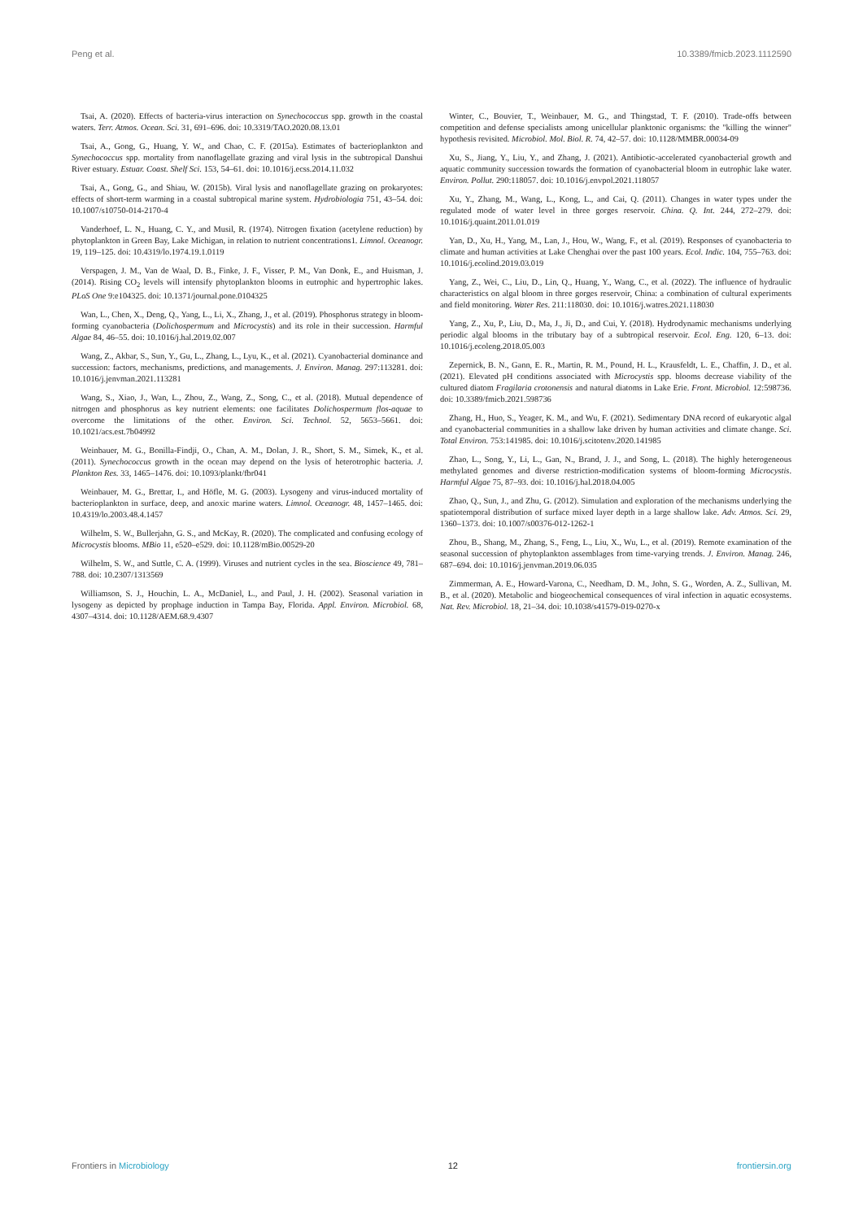Peng et al. 10.3389/fmicb.2023.1112590
Tsai, A. (2020). Effects of bacteria-virus interaction on Synechococcus spp. growth in the coastal waters. Terr. Atmos. Ocean. Sci. 31, 691–696. doi: 10.3319/TAO.2020.08.13.01
Tsai, A., Gong, G., Huang, Y. W., and Chao, C. F. (2015a). Estimates of bacterioplankton and Synechococcus spp. mortality from nanoflagellate grazing and viral lysis in the subtropical Danshui River estuary. Estuar. Coast. Shelf Sci. 153, 54–61. doi: 10.1016/j.ecss.2014.11.032
Tsai, A., Gong, G., and Shiau, W. (2015b). Viral lysis and nanoflagellate grazing on prokaryotes: effects of short-term warming in a coastal subtropical marine system. Hydrobiologia 751, 43–54. doi: 10.1007/s10750-014-2170-4
Vanderhoef, L. N., Huang, C. Y., and Musil, R. (1974). Nitrogen fixation (acetylene reduction) by phytoplankton in Green Bay, Lake Michigan, in relation to nutrient concentrations1. Limnol. Oceanogr. 19, 119–125. doi: 10.4319/lo.1974.19.1.0119
Verspagen, J. M., Van de Waal, D. B., Finke, J. F., Visser, P. M., Van Donk, E., and Huisman, J. (2014). Rising CO<sub>2</sub> levels will intensify phytoplankton blooms in eutrophic and hypertrophic lakes. PLoS One 9:e104325. doi: 10.1371/journal.pone.0104325
Wan, L., Chen, X., Deng, Q., Yang, L., Li, X., Zhang, J., et al. (2019). Phosphorus strategy in bloom-forming cyanobacteria (Dolichospermum and Microcystis) and its role in their succession. Harmful Algae 84, 46–55. doi: 10.1016/j.hal.2019.02.007
Wang, Z., Akbar, S., Sun, Y., Gu, L., Zhang, L., Lyu, K., et al. (2021). Cyanobacterial dominance and succession: factors, mechanisms, predictions, and managements. J. Environ. Manag. 297:113281. doi: 10.1016/j.jenvman.2021.113281
Wang, S., Xiao, J., Wan, L., Zhou, Z., Wang, Z., Song, C., et al. (2018). Mutual dependence of nitrogen and phosphorus as key nutrient elements: one facilitates Dolichospermum flos-aquae to overcome the limitations of the other. Environ. Sci. Technol. 52, 5653–5661. doi: 10.1021/acs.est.7b04992
Weinbauer, M. G., Bonilla-Findji, O., Chan, A. M., Dolan, J. R., Short, S. M., Simek, K., et al. (2011). Synechococcus growth in the ocean may depend on the lysis of heterotrophic bacteria. J. Plankton Res. 33, 1465–1476. doi: 10.1093/plankt/fbr041
Weinbauer, M. G., Brettar, I., and Höfle, M. G. (2003). Lysogeny and virus-induced mortality of bacterioplankton in surface, deep, and anoxic marine waters. Limnol. Oceanogr. 48, 1457–1465. doi: 10.4319/lo.2003.48.4.1457
Wilhelm, S. W., Bullerjahn, G. S., and McKay, R. (2020). The complicated and confusing ecology of Microcystis blooms. MBio 11, e520–e529. doi: 10.1128/mBio.00529-20
Wilhelm, S. W., and Suttle, C. A. (1999). Viruses and nutrient cycles in the sea. Bioscience 49, 781–788. doi: 10.2307/1313569
Williamson, S. J., Houchin, L. A., McDaniel, L., and Paul, J. H. (2002). Seasonal variation in lysogeny as depicted by prophage induction in Tampa Bay, Florida. Appl. Environ. Microbiol. 68, 4307–4314. doi: 10.1128/AEM.68.9.4307
Winter, C., Bouvier, T., Weinbauer, M. G., and Thingstad, T. F. (2010). Trade-offs between competition and defense specialists among unicellular planktonic organisms: the "killing the winner" hypothesis revisited. Microbiol. Mol. Biol. R. 74, 42–57. doi: 10.1128/MMBR.00034-09
Xu, S., Jiang, Y., Liu, Y., and Zhang, J. (2021). Antibiotic-accelerated cyanobacterial growth and aquatic community succession towards the formation of cyanobacterial bloom in eutrophic lake water. Environ. Pollut. 290:118057. doi: 10.1016/j.envpol.2021.118057
Xu, Y., Zhang, M., Wang, L., Kong, L., and Cai, Q. (2011). Changes in water types under the regulated mode of water level in three gorges reservoir. China. Q. Int. 244, 272–279. doi: 10.1016/j.quaint.2011.01.019
Yan, D., Xu, H., Yang, M., Lan, J., Hou, W., Wang, F., et al. (2019). Responses of cyanobacteria to climate and human activities at Lake Chenghai over the past 100 years. Ecol. Indic. 104, 755–763. doi: 10.1016/j.ecolind.2019.03.019
Yang, Z., Wei, C., Liu, D., Lin, Q., Huang, Y., Wang, C., et al. (2022). The influence of hydraulic characteristics on algal bloom in three gorges reservoir, China: a combination of cultural experiments and field monitoring. Water Res. 211:118030. doi: 10.1016/j.watres.2021.118030
Yang, Z., Xu, P., Liu, D., Ma, J., Ji, D., and Cui, Y. (2018). Hydrodynamic mechanisms underlying periodic algal blooms in the tributary bay of a subtropical reservoir. Ecol. Eng. 120, 6–13. doi: 10.1016/j.ecoleng.2018.05.003
Zepernick, B. N., Gann, E. R., Martin, R. M., Pound, H. L., Krausfeldt, L. E., Chaffin, J. D., et al. (2021). Elevated pH conditions associated with Microcystis spp. blooms decrease viability of the cultured diatom Fragilaria crotonensis and natural diatoms in Lake Erie. Front. Microbiol. 12:598736. doi: 10.3389/fmicb.2021.598736
Zhang, H., Huo, S., Yeager, K. M., and Wu, F. (2021). Sedimentary DNA record of eukaryotic algal and cyanobacterial communities in a shallow lake driven by human activities and climate change. Sci. Total Environ. 753:141985. doi: 10.1016/j.scitotenv.2020.141985
Zhao, L., Song, Y., Li, L., Gan, N., Brand, J. J., and Song, L. (2018). The highly heterogeneous methylated genomes and diverse restriction-modification systems of bloom-forming Microcystis. Harmful Algae 75, 87–93. doi: 10.1016/j.hal.2018.04.005
Zhao, Q., Sun, J., and Zhu, G. (2012). Simulation and exploration of the mechanisms underlying the spatiotemporal distribution of surface mixed layer depth in a large shallow lake. Adv. Atmos. Sci. 29, 1360–1373. doi: 10.1007/s00376-012-1262-1
Zhou, B., Shang, M., Zhang, S., Feng, L., Liu, X., Wu, L., et al. (2019). Remote examination of the seasonal succession of phytoplankton assemblages from time-varying trends. J. Environ. Manag. 246, 687–694. doi: 10.1016/j.jenvman.2019.06.035
Zimmerman, A. E., Howard-Varona, C., Needham, D. M., John, S. G., Worden, A. Z., Sullivan, M. B., et al. (2020). Metabolic and biogeochemical consequences of viral infection in aquatic ecosystems. Nat. Rev. Microbiol. 18, 21–34. doi: 10.1038/s41579-019-0270-x
Frontiers in Microbiology 12 frontiersin.org